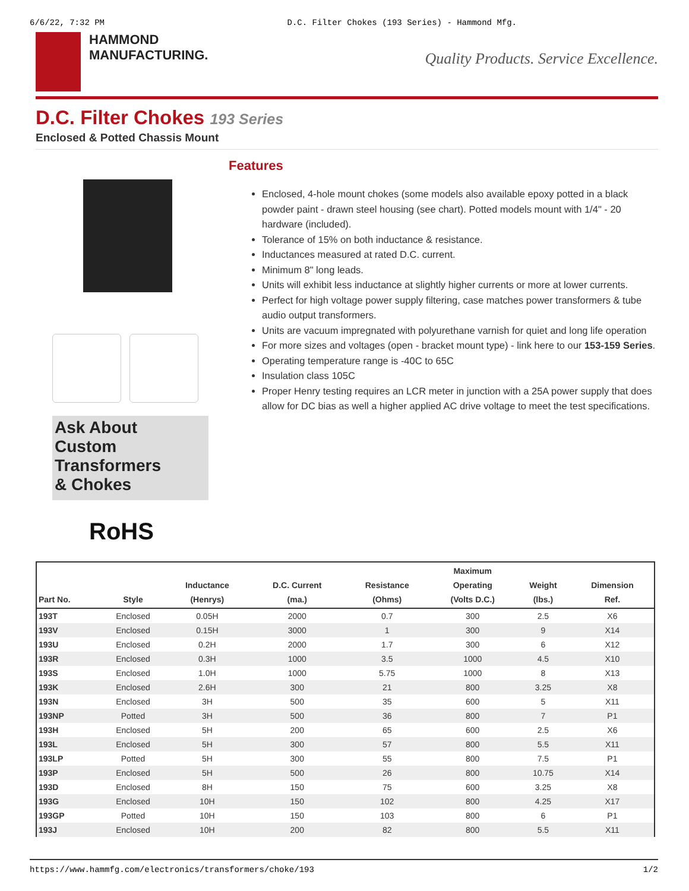6/6/22, 7:32 PM D.C. Filter Chokes (193 Series) - Hammond Mfg.
HAMMOND
MANUFACTURING.
Quality Products. Service Excellence.
D.C. Filter Chokes 193 Series
Enclosed & Potted Chassis Mount
Ask About
Custom
Transformers
& Chokes
RoHS
Features
Enclosed, 4-hole mount chokes (some models also available epoxy potted in a black powder paint - drawn steel housing (see chart). Potted models mount with 1/4" - 20 hardware (included).
Tolerance of 15% on both inductance & resistance.
Inductances measured at rated D.C. current.
Minimum 8" long leads.
Units will exhibit less inductance at slightly higher currents or more at lower currents.
Perfect for high voltage power supply filtering, case matches power transformers & tube audio output transformers.
Units are vacuum impregnated with polyurethane varnish for quiet and long life operation
For more sizes and voltages (open - bracket mount type) - link here to our 153-159 Series.
Operating temperature range is -40C to 65C
Insulation class 105C
Proper Henry testing requires an LCR meter in junction with a 25A power supply that does allow for DC bias as well a higher applied AC drive voltage to meet the test specifications.
| Part No. | Style | Inductance (Henrys) | D.C. Current (ma.) | Resistance (Ohms) | Maximum Operating (Volts D.C.) | Weight (lbs.) | Dimension Ref. |
| --- | --- | --- | --- | --- | --- | --- | --- |
| 193T | Enclosed | 0.05H | 2000 | 0.7 | 300 | 2.5 | X6 |
| 193V | Enclosed | 0.15H | 3000 | 1 | 300 | 9 | X14 |
| 193U | Enclosed | 0.2H | 2000 | 1.7 | 300 | 6 | X12 |
| 193R | Enclosed | 0.3H | 1000 | 3.5 | 1000 | 4.5 | X10 |
| 193S | Enclosed | 1.0H | 1000 | 5.75 | 1000 | 8 | X13 |
| 193K | Enclosed | 2.6H | 300 | 21 | 800 | 3.25 | X8 |
| 193N | Enclosed | 3H | 500 | 35 | 600 | 5 | X11 |
| 193NP | Potted | 3H | 500 | 36 | 800 | 7 | P1 |
| 193H | Enclosed | 5H | 200 | 65 | 600 | 2.5 | X6 |
| 193L | Enclosed | 5H | 300 | 57 | 800 | 5.5 | X11 |
| 193LP | Potted | 5H | 300 | 55 | 800 | 7.5 | P1 |
| 193P | Enclosed | 5H | 500 | 26 | 800 | 10.75 | X14 |
| 193D | Enclosed | 8H | 150 | 75 | 600 | 3.25 | X8 |
| 193G | Enclosed | 10H | 150 | 102 | 800 | 4.25 | X17 |
| 193GP | Potted | 10H | 150 | 103 | 800 | 6 | P1 |
| 193J | Enclosed | 10H | 200 | 82 | 800 | 5.5 | X11 |
https://www.hammfg.com/electronics/transformers/choke/193 1/2